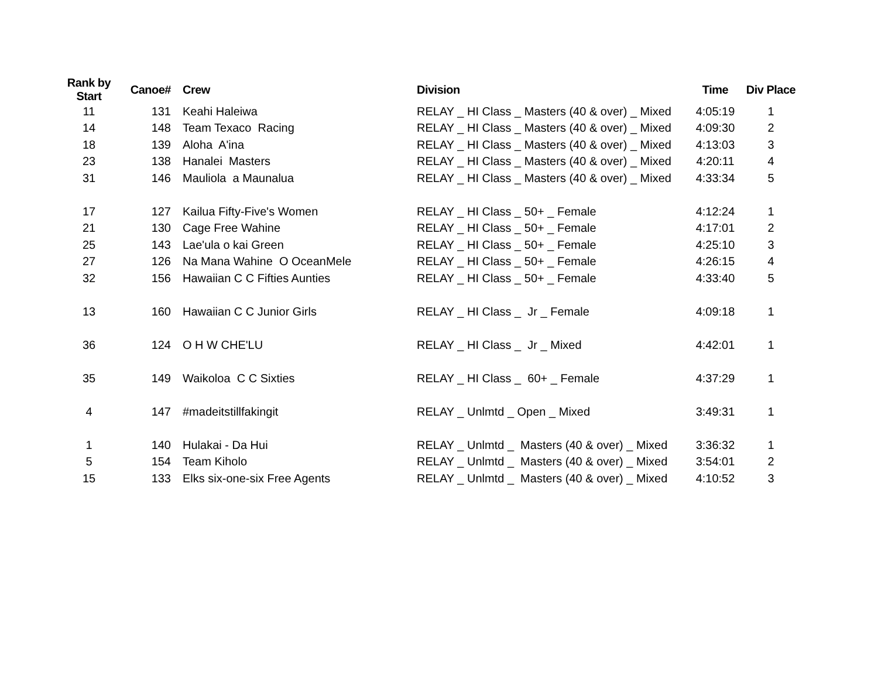| Rank by Start | Canoe# | Crew | Division | Time | Div Place |
| --- | --- | --- | --- | --- | --- |
| 11 | 131 | Keahi Haleiwa | RELAY _ HI Class _ Masters (40 & over) _ Mixed | 4:05:19 | 1 |
| 14 | 148 | Team Texaco Racing | RELAY _ HI Class _ Masters (40 & over) _ Mixed | 4:09:30 | 2 |
| 18 | 139 | Aloha A'ina | RELAY _ HI Class _ Masters (40 & over) _ Mixed | 4:13:03 | 3 |
| 23 | 138 | Hanalei Masters | RELAY _ HI Class _ Masters (40 & over) _ Mixed | 4:20:11 | 4 |
| 31 | 146 | Mauliola a Maunalua | RELAY _ HI Class _ Masters (40 & over) _ Mixed | 4:33:34 | 5 |
| 17 | 127 | Kailua Fifty-Five's Women | RELAY _ HI Class _ 50+ _ Female | 4:12:24 | 1 |
| 21 | 130 | Cage Free Wahine | RELAY _ HI Class _ 50+ _ Female | 4:17:01 | 2 |
| 25 | 143 | Lae'ula o kai Green | RELAY _ HI Class _ 50+ _ Female | 4:25:10 | 3 |
| 27 | 126 | Na Mana Wahine O OceanMele | RELAY _ HI Class _ 50+ _ Female | 4:26:15 | 4 |
| 32 | 156 | Hawaiian C C Fifties Aunties | RELAY _ HI Class _ 50+ _ Female | 4:33:40 | 5 |
| 13 | 160 | Hawaiian C C Junior Girls | RELAY _ HI Class _ Jr _ Female | 4:09:18 | 1 |
| 36 | 124 | O H W CHE'LU | RELAY _ HI Class _ Jr _ Mixed | 4:42:01 | 1 |
| 35 | 149 | Waikoloa C C Sixties | RELAY _ HI Class _ 60+ _ Female | 4:37:29 | 1 |
| 4 | 147 | #madeitstillfakingit | RELAY _ Unlmtd _ Open _ Mixed | 3:49:31 | 1 |
| 1 | 140 | Hulakai - Da Hui | RELAY _ Unlmtd _ Masters (40 & over) _ Mixed | 3:36:32 | 1 |
| 5 | 154 | Team Kiholo | RELAY _ Unlmtd _ Masters (40 & over) _ Mixed | 3:54:01 | 2 |
| 15 | 133 | Elks six-one-six Free Agents | RELAY _ Unlmtd _ Masters (40 & over) _ Mixed | 4:10:52 | 3 |